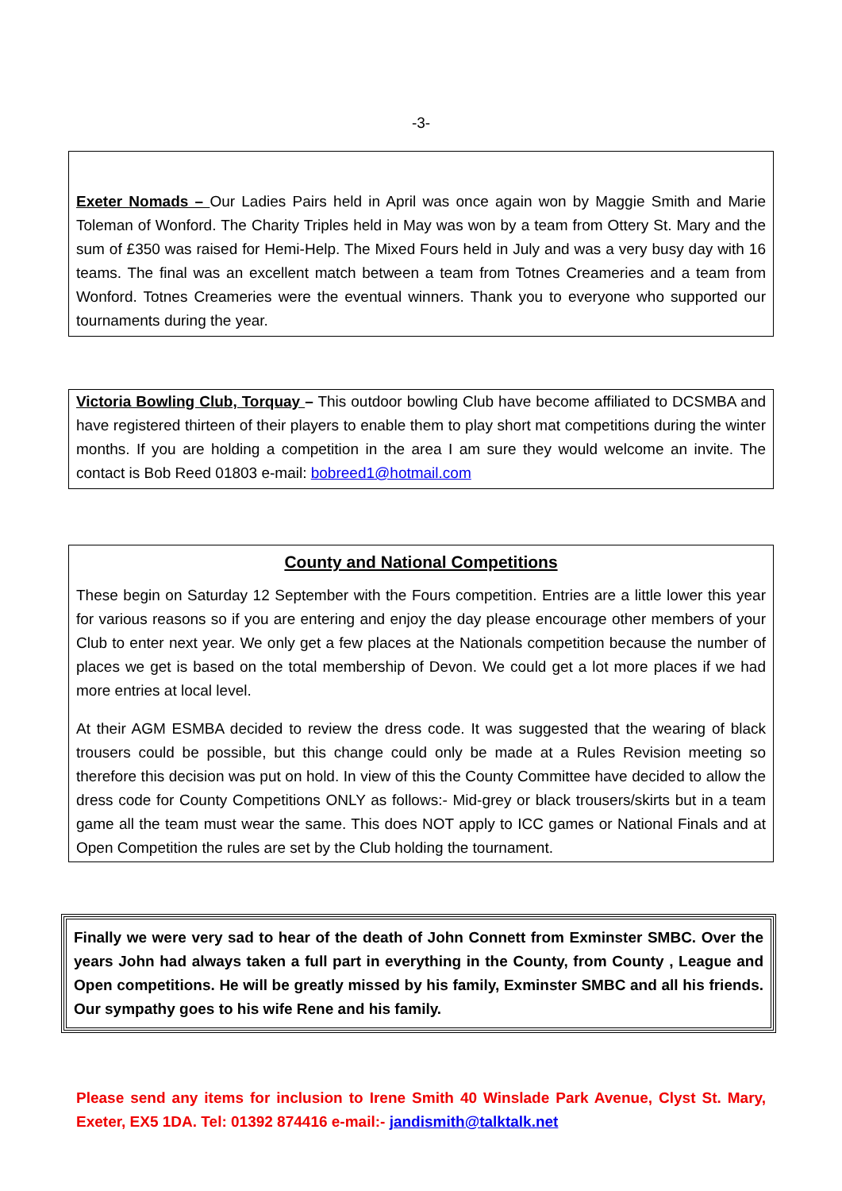-3-
Exeter Nomads – Our Ladies Pairs held in April was once again won by Maggie Smith and Marie Toleman of Wonford. The Charity Triples held in May was won by a team from Ottery St. Mary and the sum of £350 was raised for Hemi-Help. The Mixed Fours held in July and was a very busy day with 16 teams. The final was an excellent match between a team from Totnes Creameries and a team from Wonford. Totnes Creameries were the eventual winners. Thank you to everyone who supported our tournaments during the year.
Victoria Bowling Club, Torquay – This outdoor bowling Club have become affiliated to DCSMBA and have registered thirteen of their players to enable them to play short mat competitions during the winter months. If you are holding a competition in the area I am sure they would welcome an invite. The contact is Bob Reed 01803 e-mail: bobreed1@hotmail.com
County and National Competitions
These begin on Saturday 12 September with the Fours competition. Entries are a little lower this year for various reasons so if you are entering and enjoy the day please encourage other members of your Club to enter next year. We only get a few places at the Nationals competition because the number of places we get is based on the total membership of Devon. We could get a lot more places if we had more entries at local level.
At their AGM ESMBA decided to review the dress code. It was suggested that the wearing of black trousers could be possible, but this change could only be made at a Rules Revision meeting so therefore this decision was put on hold. In view of this the County Committee have decided to allow the dress code for County Competitions ONLY as follows:- Mid-grey or black trousers/skirts but in a team game all the team must wear the same. This does NOT apply to ICC games or National Finals and at Open Competition the rules are set by the Club holding the tournament.
Finally we were very sad to hear of the death of John Connett from Exminster SMBC. Over the years John had always taken a full part in everything in the County, from County , League and Open competitions. He will be greatly missed by his family, Exminster SMBC and all his friends. Our sympathy goes to his wife Rene and his family.
Please send any items for inclusion to Irene Smith 40 Winslade Park Avenue, Clyst St. Mary, Exeter, EX5 1DA. Tel: 01392 874416 e-mail:- jandismith@talktalk.net